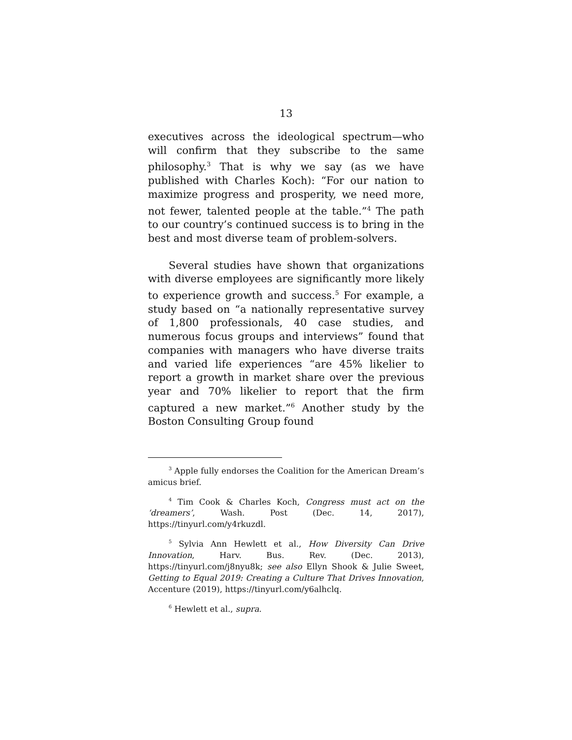13
executives across the ideological spectrum—who will confirm that they subscribe to the same philosophy.<sup>3</sup> That is why we say (as we have published with Charles Koch): “For our nation to maximize progress and prosperity, we need more, not fewer, talented people at the table.”<sup>4</sup> The path to our country’s continued success is to bring in the best and most diverse team of problem-solvers.
Several studies have shown that organizations with diverse employees are significantly more likely to experience growth and success.<sup>5</sup> For example, a study based on “a nationally representative survey of 1,800 professionals, 40 case studies, and numerous focus groups and interviews” found that companies with managers who have diverse traits and varied life experiences “are 45% likelier to report a growth in market share over the previous year and 70% likelier to report that the firm captured a new market.”<sup>6</sup> Another study by the Boston Consulting Group found
<sup>3</sup> Apple fully endorses the Coalition for the American Dream’s amicus brief.
<sup>4</sup> Tim Cook & Charles Koch, Congress must act on the ‘dreamers’, Wash. Post (Dec. 14, 2017), https://tinyurl.com/y4rkuzdl.
<sup>5</sup> Sylvia Ann Hewlett et al., How Diversity Can Drive Innovation, Harv. Bus. Rev. (Dec. 2013), https://tinyurl.com/j8nyu8k; see also Ellyn Shook & Julie Sweet, Getting to Equal 2019: Creating a Culture That Drives Innovation, Accenture (2019), https://tinyurl.com/y6alhclq.
<sup>6</sup> Hewlett et al., supra.